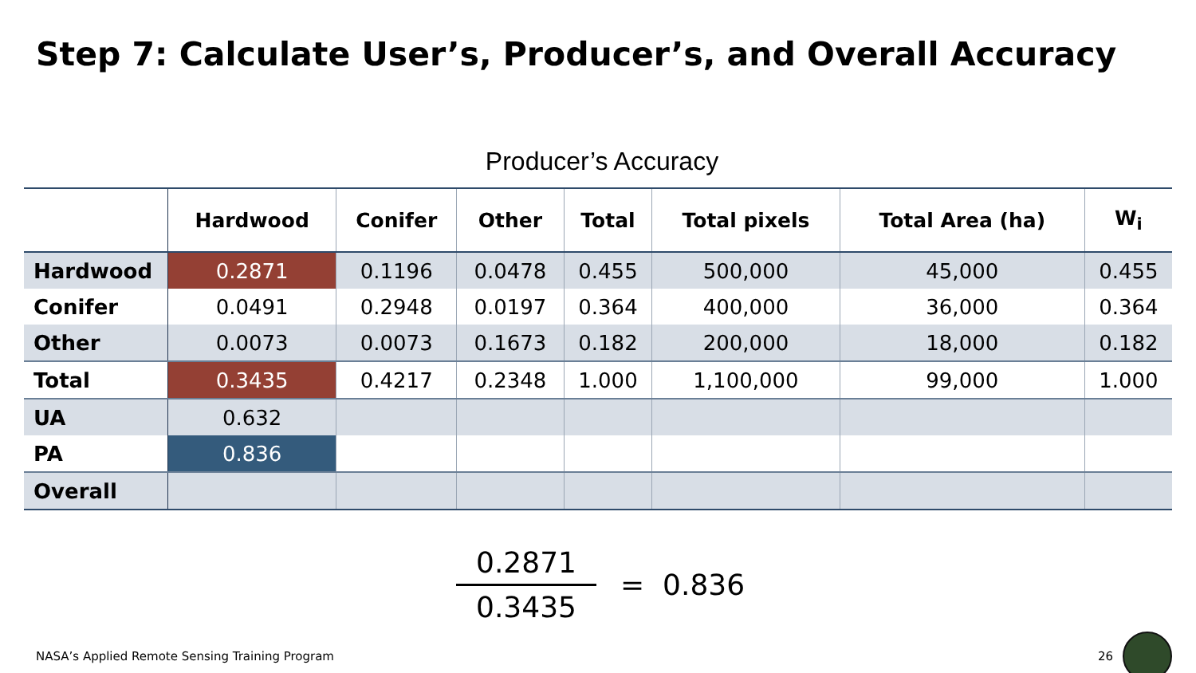Step 7: Calculate User’s, Producer’s, and Overall Accuracy
Producer’s Accuracy
| | Hardwood | Conifer | Other | Total | Total pixels | Total Area (ha) | W<sub>i</sub> |
| --- | --- | --- | --- | --- | --- | --- | --- |
| Hardwood | 0.2871 | 0.1196 | 0.0478 | 0.455 | 500,000 | 45,000 | 0.455 |
| Conifer | 0.0491 | 0.2948 | 0.0197 | 0.364 | 400,000 | 36,000 | 0.364 |
| Other | 0.0073 | 0.0073 | 0.1673 | 0.182 | 200,000 | 18,000 | 0.182 |
| Total | 0.3435 | 0.4217 | 0.2348 | 1.000 | 1,100,000 | 99,000 | 1.000 |
| UA | 0.632 | | | | | | |
| PA | 0.836 | | | | | | |
| Overall | | | | | | | |
0.2871
0.3435
= 0.836
NASA’s Applied Remote Sensing Training Program 26